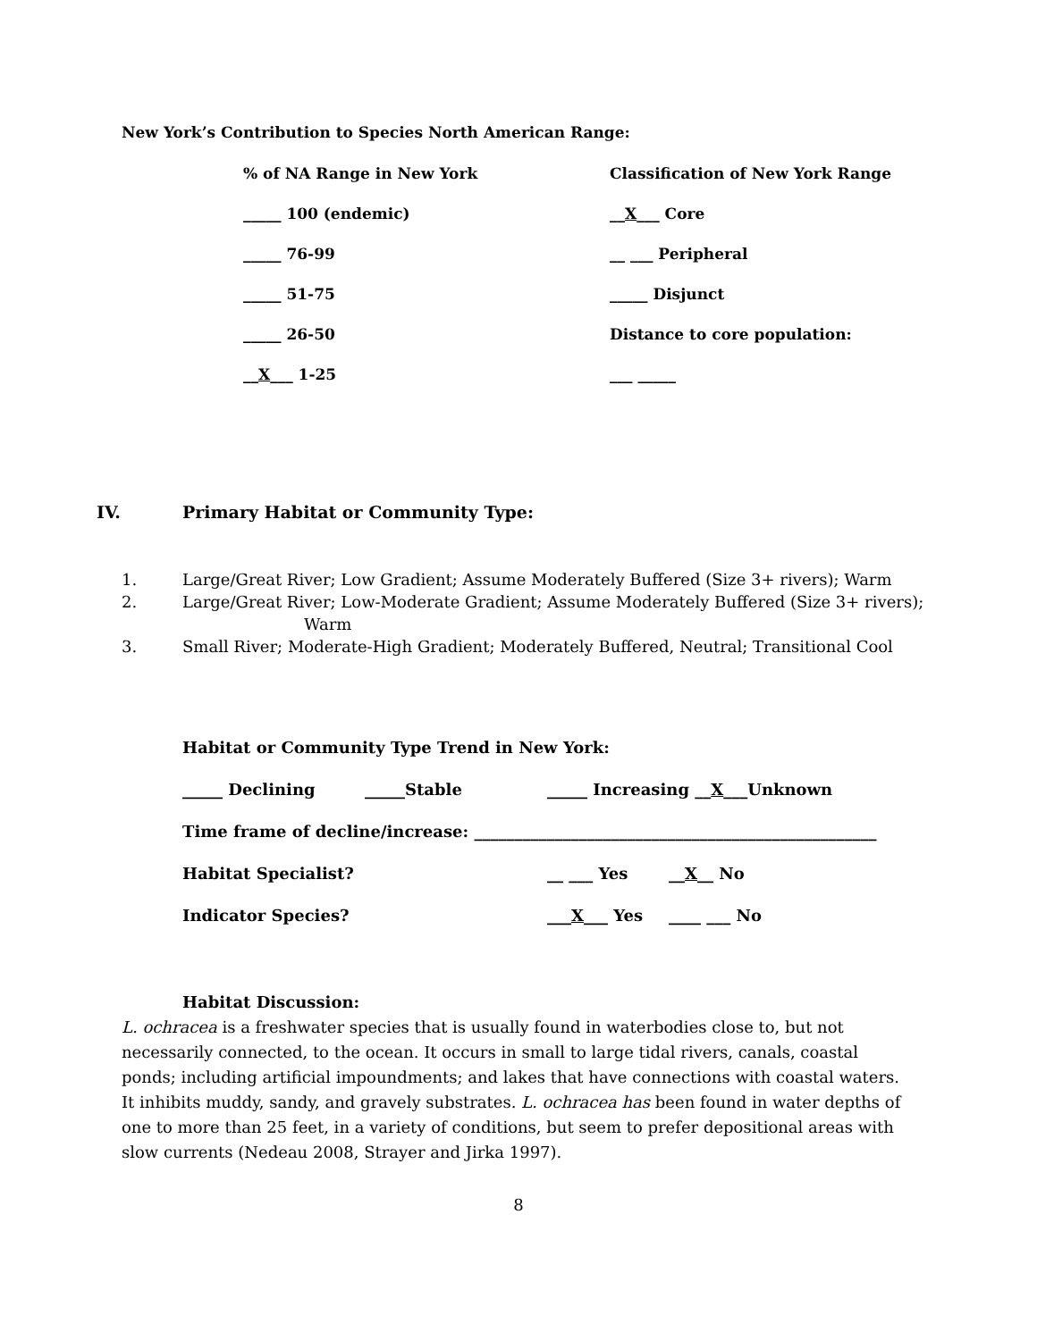New York’s Contribution to Species North American Range:
| % of NA Range in New York | Classification of New York Range |
| _____ 100 (endemic) | __ X ___ Core |
| _____ 76-99 | __ ___ Peripheral |
| _____ 51-75 | _____ Disjunct |
| _____ 26-50 | Distance to core population: |
| __ X ___ 1-25 | ___ _____ |
IV. Primary Habitat or Community Type:
1. Large/Great River; Low Gradient; Assume Moderately Buffered (Size 3+ rivers); Warm
2. Large/Great River; Low-Moderate Gradient; Assume Moderately Buffered (Size 3+ rivers);
Warm
3. Small River; Moderate-High Gradient; Moderately Buffered, Neutral; Transitional Cool
Habitat or Community Type Trend in New York:
| _____ Declining | _____Stable | _____ Increasing __ X ___Unknown | |
| Time frame of decline/increase: __________________________________________________ | | | |
| Habitat Specialist? | | __ ___ Yes | __ X __ No |
| Indicator Species? | | ___ X ___ Yes | ____ ___ No |
Habitat Discussion:
L. ochracea is a freshwater species that is usually found in waterbodies close to, but not necessarily connected, to the ocean. It occurs in small to large tidal rivers, canals, coastal ponds; including artificial impoundments; and lakes that have connections with coastal waters. It inhibits muddy, sandy, and gravely substrates. L. ochracea has been found in water depths of one to more than 25 feet, in a variety of conditions, but seem to prefer depositional areas with slow currents (Nedeau 2008, Strayer and Jirka 1997).
8